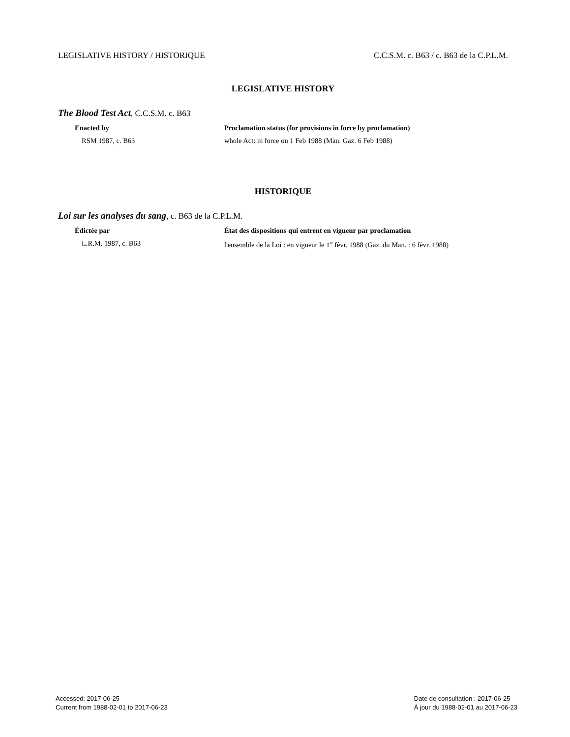LEGISLATIVE HISTORY / HISTORIQUE C.C.S.M. c. B63 / c. B63 de la C.P.L.M.
LEGISLATIVE HISTORY
The Blood Test Act, C.C.S.M. c. B63
Enacted by
RSM 1987, c. B63
Proclamation status (for provisions in force by proclamation)
whole Act: in force on 1 Feb 1988 (Man. Gaz. 6 Feb 1988)
HISTORIQUE
Loi sur les analyses du sang, c. B63 de la C.P.L.M.
Édictée par
L.R.M. 1987, c. B63
État des dispositions qui entrent en vigueur par proclamation
l'ensemble de la Loi : en vigueur le 1<sup>er</sup> fèvr. 1988 (Gaz. du Man. : 6 fèvr. 1988)
Accessed: 2017-06-25
Current from 1988-02-01 to 2017-06-23
Date de consultation : 2017-06-25
À jour du 1988-02-01 au 2017-06-23